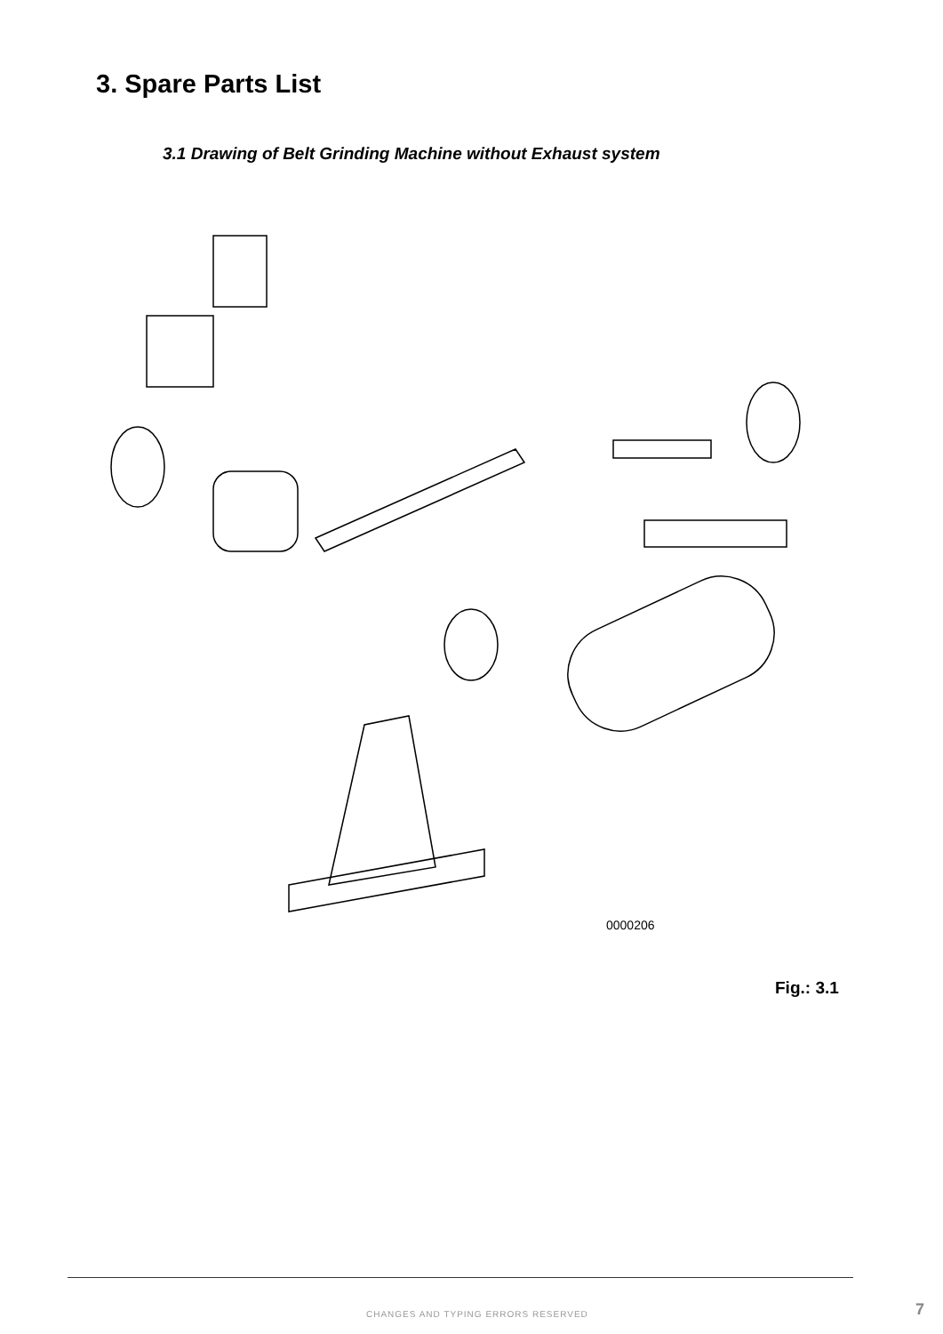3. Spare Parts List
3.1 Drawing of Belt Grinding Machine without Exhaust system
0000206
Fig.: 3.1
CHANGES AND TYPING ERRORS RESERVED
7